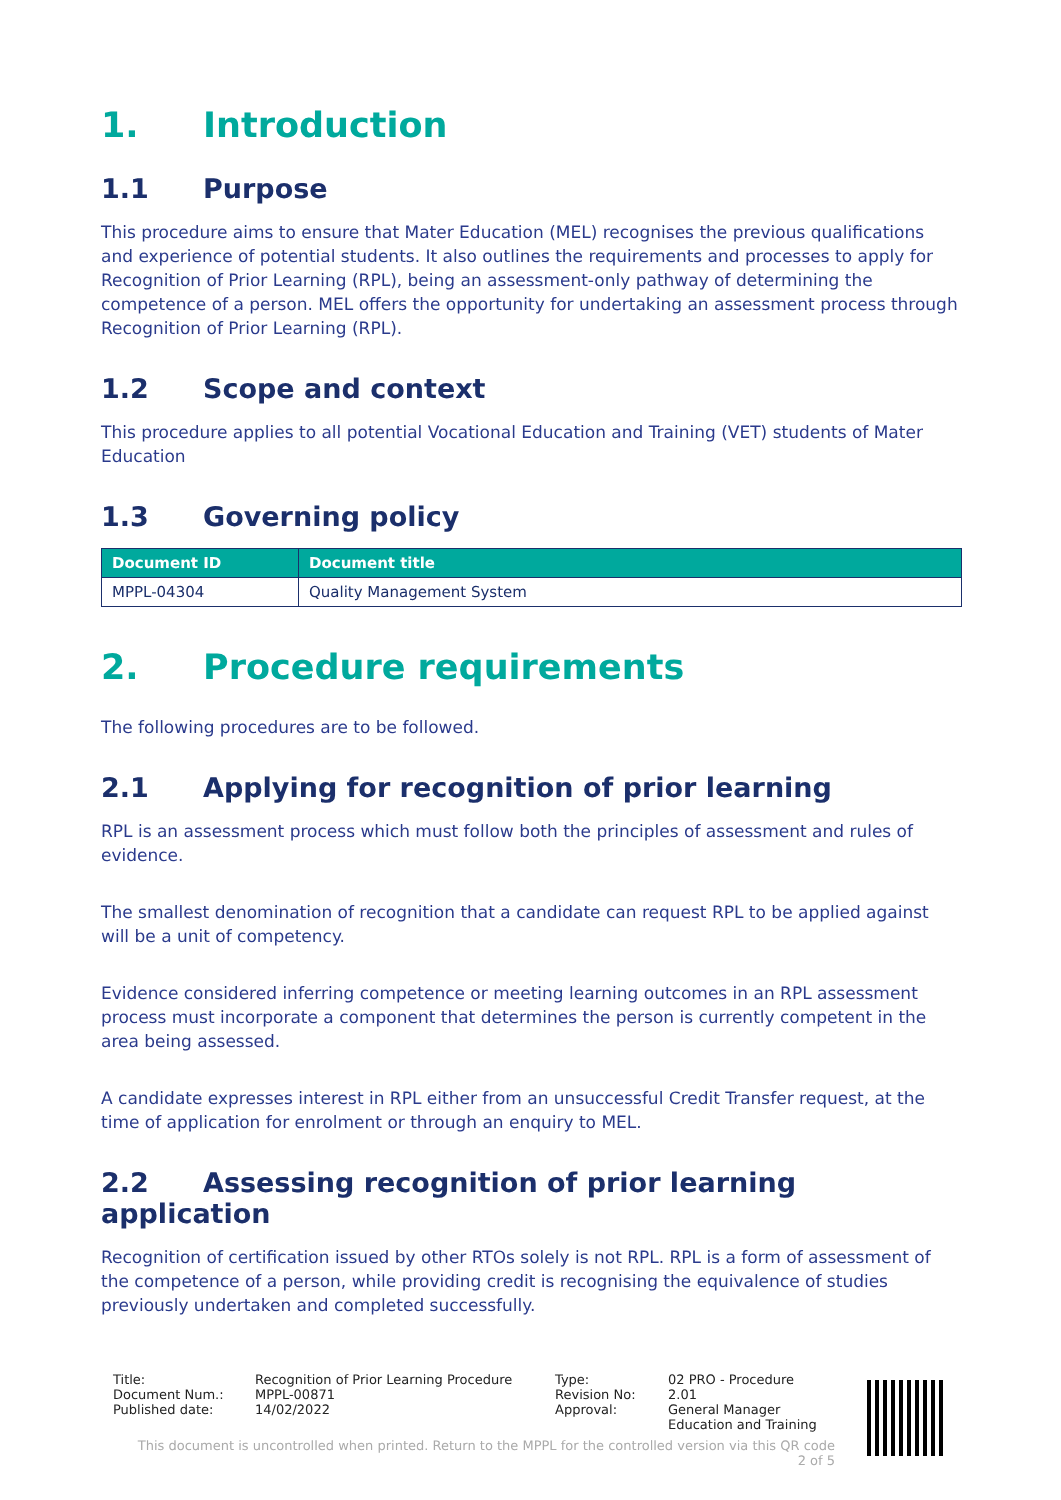1. Introduction
1.1 Purpose
This procedure aims to ensure that Mater Education (MEL) recognises the previous qualifications and experience of potential students. It also outlines the requirements and processes to apply for Recognition of Prior Learning (RPL), being an assessment-only pathway of determining the competence of a person. MEL offers the opportunity for undertaking an assessment process through Recognition of Prior Learning (RPL).
1.2 Scope and context
This procedure applies to all potential Vocational Education and Training (VET) students of Mater Education
1.3 Governing policy
| Document ID | Document title |
| --- | --- |
| MPPL-04304 | Quality Management System |
2. Procedure requirements
The following procedures are to be followed.
2.1 Applying for recognition of prior learning
RPL is an assessment process which must follow both the principles of assessment and rules of evidence.
The smallest denomination of recognition that a candidate can request RPL to be applied against will be a unit of competency.
Evidence considered inferring competence or meeting learning outcomes in an RPL assessment process must incorporate a component that determines the person is currently competent in the area being assessed.
A candidate expresses interest in RPL either from an unsuccessful Credit Transfer request, at the time of application for enrolment or through an enquiry to MEL.
2.2 Assessing recognition of prior learning application
Recognition of certification issued by other RTOs solely is not RPL. RPL is a form of assessment of the competence of a person, while providing credit is recognising the equivalence of studies previously undertaken and completed successfully.
Title: Recognition of Prior Learning Procedure Type: 02 PRO - Procedure
Document Num.: MPPL-00871 Revision No: 2.01
Published date: 14/02/2022 Approval: General Manager
Education and Training
This document is uncontrolled when printed. Return to the MPPL for the controlled version via this QR code
2 of 5